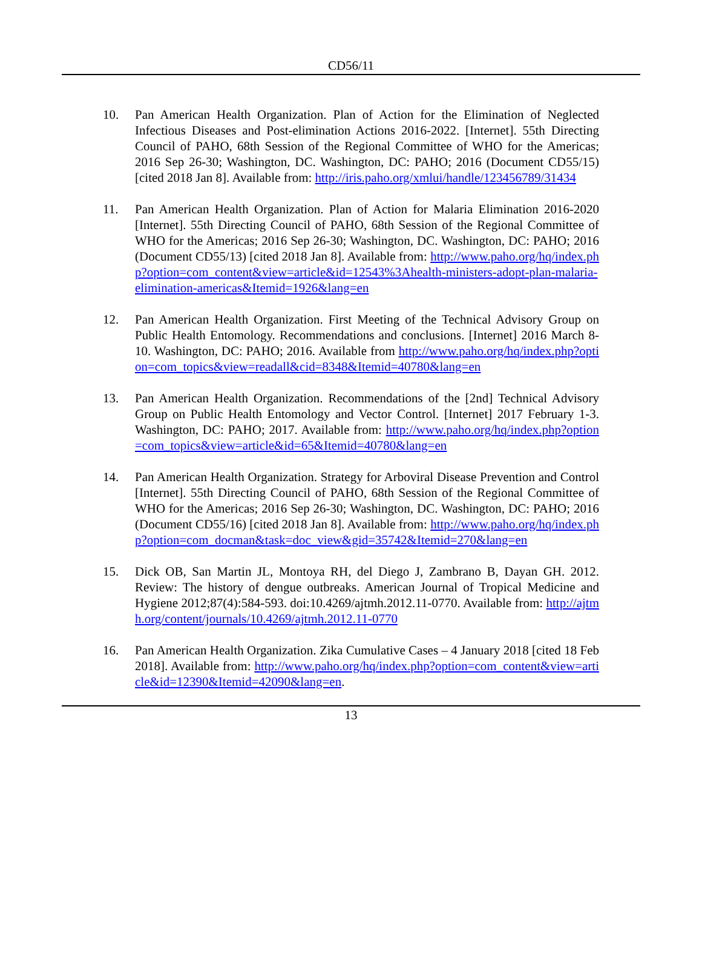CD56/11
10. Pan American Health Organization. Plan of Action for the Elimination of Neglected Infectious Diseases and Post-elimination Actions 2016-2022. [Internet]. 55th Directing Council of PAHO, 68th Session of the Regional Committee of WHO for the Americas; 2016 Sep 26-30; Washington, DC. Washington, DC: PAHO; 2016 (Document CD55/15) [cited 2018 Jan 8]. Available from: http://iris.paho.org/xmlui/handle/123456789/31434
11. Pan American Health Organization. Plan of Action for Malaria Elimination 2016-2020 [Internet]. 55th Directing Council of PAHO, 68th Session of the Regional Committee of WHO for the Americas; 2016 Sep 26-30; Washington, DC. Washington, DC: PAHO; 2016 (Document CD55/13) [cited 2018 Jan 8]. Available from: http://www.paho.org/hq/index.php?option=com_content&view=article&id=12543%3Ahealth-ministers-adopt-plan-malaria-elimination-americas&Itemid=1926&lang=en
12. Pan American Health Organization. First Meeting of the Technical Advisory Group on Public Health Entomology. Recommendations and conclusions. [Internet] 2016 March 8-10. Washington, DC: PAHO; 2016. Available from http://www.paho.org/hq/index.php?option=com_topics&view=readall&cid=8348&Itemid=40780&lang=en
13. Pan American Health Organization. Recommendations of the [2nd] Technical Advisory Group on Public Health Entomology and Vector Control. [Internet] 2017 February 1-3. Washington, DC: PAHO; 2017. Available from: http://www.paho.org/hq/index.php?option=com_topics&view=article&id=65&Itemid=40780&lang=en
14. Pan American Health Organization. Strategy for Arboviral Disease Prevention and Control [Internet]. 55th Directing Council of PAHO, 68th Session of the Regional Committee of WHO for the Americas; 2016 Sep 26-30; Washington, DC. Washington, DC: PAHO; 2016 (Document CD55/16) [cited 2018 Jan 8]. Available from: http://www.paho.org/hq/index.php?option=com_docman&task=doc_view&gid=35742&Itemid=270&lang=en
15. Dick OB, San Martin JL, Montoya RH, del Diego J, Zambrano B, Dayan GH. 2012. Review: The history of dengue outbreaks. American Journal of Tropical Medicine and Hygiene 2012;87(4):584-593. doi:10.4269/ajtmh.2012.11-0770. Available from: http://ajtmh.org/content/journals/10.4269/ajtmh.2012.11-0770
16. Pan American Health Organization. Zika Cumulative Cases – 4 January 2018 [cited 18 Feb 2018]. Available from: http://www.paho.org/hq/index.php?option=com_content&view=article&id=12390&Itemid=42090&lang=en.
13